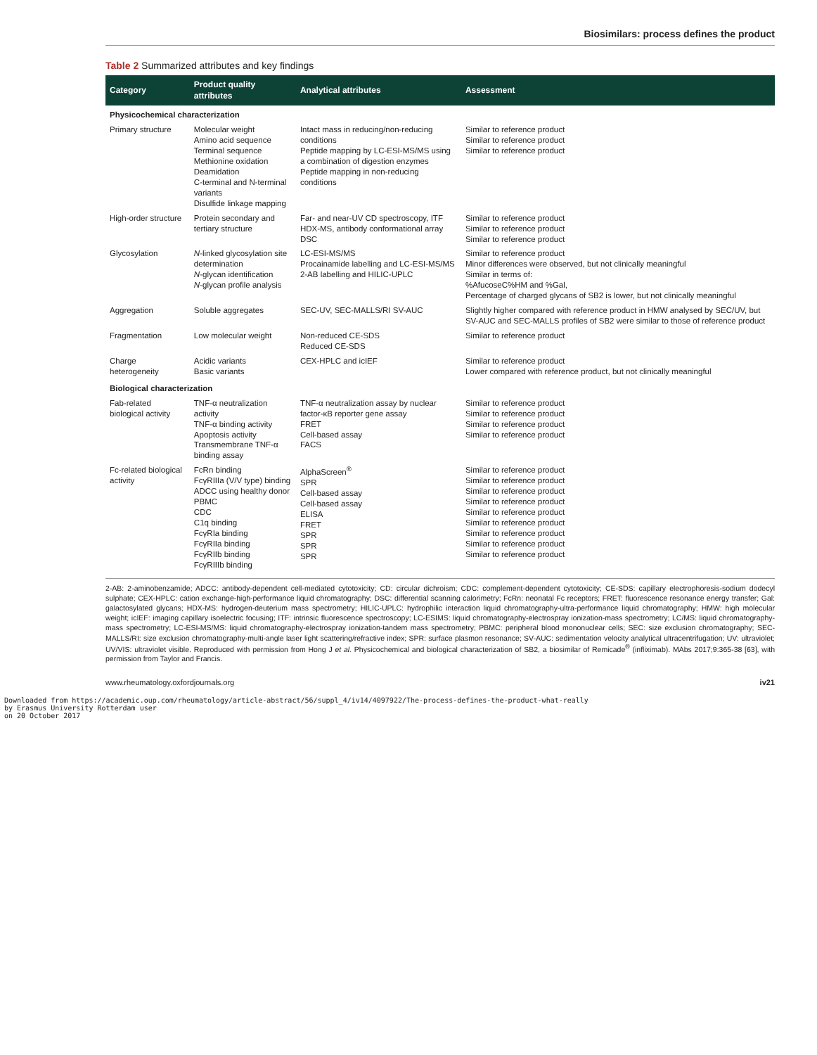Biosimilars: process defines the product
Table 2 Summarized attributes and key findings
| Category | Product quality attributes | Analytical attributes | Assessment |
| --- | --- | --- | --- |
| Physicochemical characterization | | | |
| Primary structure | Molecular weight Amino acid sequence Terminal sequence Methionine oxidation Deamidation C-terminal and N-terminal variants Disulfide linkage mapping | Intact mass in reducing/non-reducing conditions Peptide mapping by LC-ESI-MS/MS using a combination of digestion enzymes Peptide mapping in non-reducing conditions | Similar to reference product Similar to reference product Similar to reference product |
| High-order structure | Protein secondary and tertiary structure | Far- and near-UV CD spectroscopy, ITF HDX-MS, antibody conformational array DSC | Similar to reference product Similar to reference product Similar to reference product |
| Glycosylation | N -linked glycosylation site determination N -glycan identification N -glycan profile analysis | LC-ESI-MS/MS Procainamide labelling and LC-ESI-MS/MS 2-AB labelling and HILIC-UPLC | Similar to reference product Minor differences were observed, but not clinically meaningful Similar in terms of: %AfucoseC%HM and %Gal, Percentage of charged glycans of SB2 is lower, but not clinically meaningful |
| Aggregation | Soluble aggregates | SEC-UV, SEC-MALLS/RI SV-AUC | Slightly higher compared with reference product in HMW analysed by SEC/UV, but SV-AUC and SEC-MALLS profiles of SB2 were similar to those of reference product |
| Fragmentation | Low molecular weight | Non-reduced CE-SDS Reduced CE-SDS | Similar to reference product |
| Charge heterogeneity | Acidic variants Basic variants | CEX-HPLC and icIEF | Similar to reference product Lower compared with reference product, but not clinically meaningful |
| Biological characterization | | | |
| Fab-related biological activity | TNF-α neutralization activity TNF-α binding activity Apoptosis activity Transmembrane TNF-α binding assay | TNF-α neutralization assay by nuclear factor-κB reporter gene assay FRET Cell-based assay FACS | Similar to reference product Similar to reference product Similar to reference product Similar to reference product |
| Fc-related biological activity | FcRn binding FcγRIIIa (V/V type) binding ADCC using healthy donor PBMC CDC C1q binding FcγRIa binding FcγRIIa binding FcγRIIb binding FcγRIIIb binding | AlphaScreen<sup>®</sup> SPR Cell-based assay Cell-based assay ELISA FRET SPR SPR SPR | Similar to reference product Similar to reference product Similar to reference product Similar to reference product Similar to reference product Similar to reference product Similar to reference product Similar to reference product Similar to reference product |
2-AB: 2-aminobenzamide; ADCC: antibody-dependent cell-mediated cytotoxicity; CD: circular dichroism; CDC: complement-dependent cytotoxicity; CE-SDS: capillary electrophoresis-sodium dodecyl sulphate; CEX-HPLC: cation exchange-high-performance liquid chromatography; DSC: differential scanning calorimetry; FcRn: neonatal Fc receptors; FRET: fluorescence resonance energy transfer; Gal: galactosylated glycans; HDX-MS: hydrogen-deuterium mass spectrometry; HILIC-UPLC: hydrophilic interaction liquid chromatography-ultra-performance liquid chromatography; HMW: high molecular weight; icIEF: imaging capillary isoelectric focusing; ITF: intrinsic fluorescence spectroscopy; LC-ESIMS: liquid chromatography-electrospray ionization-mass spectrometry; LC/MS: liquid chromatography-mass spectrometry; LC-ESI-MS/MS: liquid chromatography-electrospray ionization-tandem mass spectrometry; PBMC: peripheral blood mononuclear cells; SEC: size exclusion chromatography; SEC-MALLS/RI: size exclusion chromatography-multi-angle laser light scattering/refractive index; SPR: surface plasmon resonance; SV-AUC: sedimentation velocity analytical ultracentrifugation; UV: ultraviolet; UV/VIS: ultraviolet visible. Reproduced with permission from Hong J et al. Physicochemical and biological characterization of SB2, a biosimilar of Remicade<sup>®</sup> (infliximab). MAbs 2017;9:365-38 [63], with permission from Taylor and Francis.
www.rheumatology.oxfordjournals.org iv21
Downloaded from https://academic.oup.com/rheumatology/article-abstract/56/suppl_4/iv14/4097922/The-process-defines-the-product-what-really
by Erasmus University Rotterdam user
on 20 October 2017